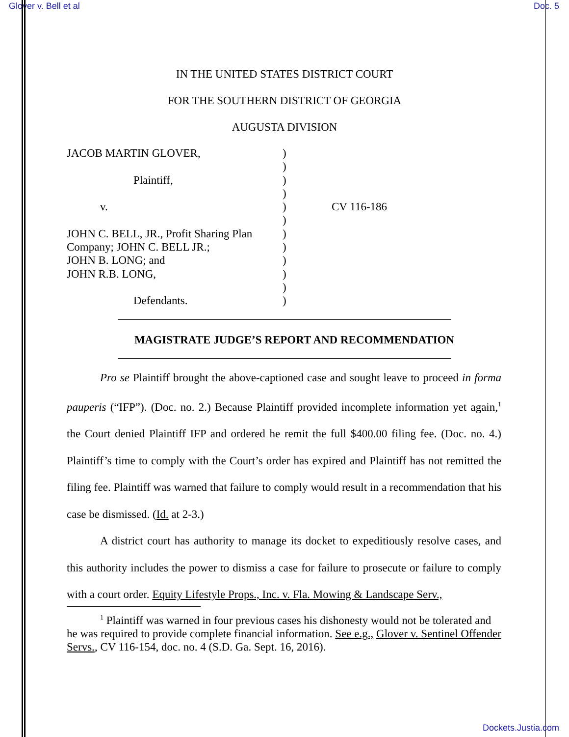Glover v. Bell et al Doc. 5
IN THE UNITED STATES DISTRICT COURT
FOR THE SOUTHERN DISTRICT OF GEORGIA
AUGUSTA DIVISION
JACOB MARTIN GLOVER,
Plaintiff,
v.
JOHN C. BELL, JR., Profit Sharing Plan
Company; JOHN C. BELL JR.;
JOHN B. LONG; and
JOHN R.B. LONG,
Defendants.
)
)
)
)
)
)
)
)
)
)
)
)
CV 116-186
MAGISTRATE JUDGE’S REPORT AND RECOMMENDATION
Pro se Plaintiff brought the above-captioned case and sought leave to proceed in forma pauperis (“IFP”). (Doc. no. 2.) Because Plaintiff provided incomplete information yet again,<sup>1</sup> the Court denied Plaintiff IFP and ordered he remit the full $400.00 filing fee. (Doc. no. 4.) Plaintiff’s time to comply with the Court’s order has expired and Plaintiff has not remitted the filing fee. Plaintiff was warned that failure to comply would result in a recommendation that his case be dismissed. (Id. at 2-3.)
A district court has authority to manage its docket to expeditiously resolve cases, and this authority includes the power to dismiss a case for failure to prosecute or failure to comply with a court order. Equity Lifestyle Props., Inc. v. Fla. Mowing & Landscape Serv.,
<sup>1</sup> Plaintiff was warned in four previous cases his dishonesty would not be tolerated and he was required to provide complete financial information. See e.g., Glover v. Sentinel Offender Servs., CV 116-154, doc. no. 4 (S.D. Ga. Sept. 16, 2016).
Dockets.Justia.com